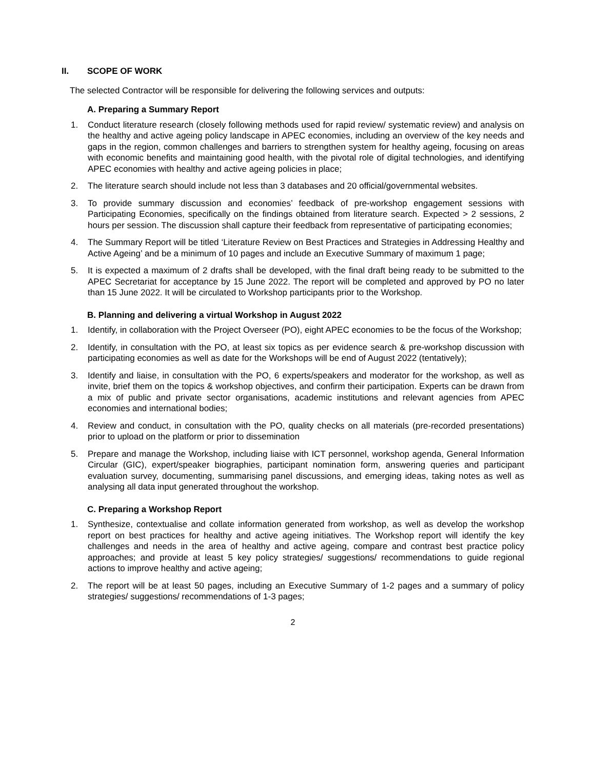II. SCOPE OF WORK
The selected Contractor will be responsible for delivering the following services and outputs:
A. Preparing a Summary Report
1. Conduct literature research (closely following methods used for rapid review/ systematic review) and analysis on the healthy and active ageing policy landscape in APEC economies, including an overview of the key needs and gaps in the region, common challenges and barriers to strengthen system for healthy ageing, focusing on areas with economic benefits and maintaining good health, with the pivotal role of digital technologies, and identifying APEC economies with healthy and active ageing policies in place;
2. The literature search should include not less than 3 databases and 20 official/governmental websites.
3. To provide summary discussion and economies’ feedback of pre-workshop engagement sessions with Participating Economies, specifically on the findings obtained from literature search. Expected > 2 sessions, 2 hours per session. The discussion shall capture their feedback from representative of participating economies;
4. The Summary Report will be titled ‘Literature Review on Best Practices and Strategies in Addressing Healthy and Active Ageing’ and be a minimum of 10 pages and include an Executive Summary of maximum 1 page;
5. It is expected a maximum of 2 drafts shall be developed, with the final draft being ready to be submitted to the APEC Secretariat for acceptance by 15 June 2022. The report will be completed and approved by PO no later than 15 June 2022. It will be circulated to Workshop participants prior to the Workshop.
B. Planning and delivering a virtual Workshop in August 2022
1. Identify, in collaboration with the Project Overseer (PO), eight APEC economies to be the focus of the Workshop;
2. Identify, in consultation with the PO, at least six topics as per evidence search & pre-workshop discussion with participating economies as well as date for the Workshops will be end of August 2022 (tentatively);
3. Identify and liaise, in consultation with the PO, 6 experts/speakers and moderator for the workshop, as well as invite, brief them on the topics & workshop objectives, and confirm their participation. Experts can be drawn from a mix of public and private sector organisations, academic institutions and relevant agencies from APEC economies and international bodies;
4. Review and conduct, in consultation with the PO, quality checks on all materials (pre-recorded presentations) prior to upload on the platform or prior to dissemination
5. Prepare and manage the Workshop, including liaise with ICT personnel, workshop agenda, General Information Circular (GIC), expert/speaker biographies, participant nomination form, answering queries and participant evaluation survey, documenting, summarising panel discussions, and emerging ideas, taking notes as well as analysing all data input generated throughout the workshop.
C. Preparing a Workshop Report
1. Synthesize, contextualise and collate information generated from workshop, as well as develop the workshop report on best practices for healthy and active ageing initiatives. The Workshop report will identify the key challenges and needs in the area of healthy and active ageing, compare and contrast best practice policy approaches; and provide at least 5 key policy strategies/ suggestions/ recommendations to guide regional actions to improve healthy and active ageing;
2. The report will be at least 50 pages, including an Executive Summary of 1-2 pages and a summary of policy strategies/ suggestions/ recommendations of 1-3 pages;
2